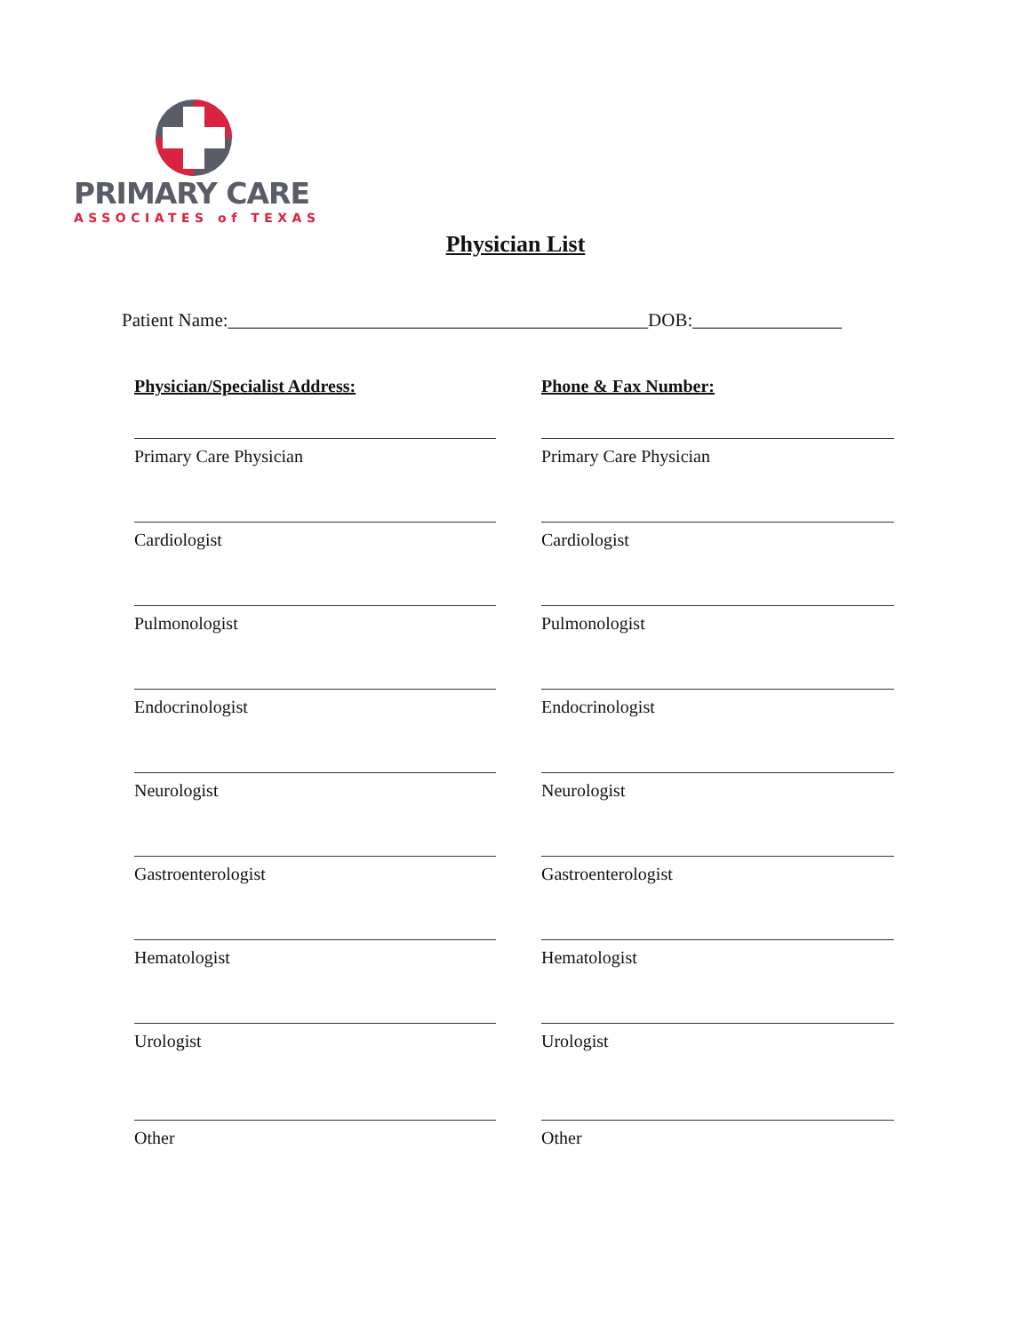PRIMARY CARE
ASSOCIATES of TEXAS
Physician List
Patient Name:_____________________________________________DOB:________________
Physician/Specialist Address:
Phone & Fax Number:
Primary Care Physician
Primary Care Physician
Cardiologist
Cardiologist
Pulmonologist
Pulmonologist
Endocrinologist
Endocrinologist
Neurologist
Neurologist
Gastroenterologist
Gastroenterologist
Hematologist
Hematologist
Urologist
Urologist
Other
Other